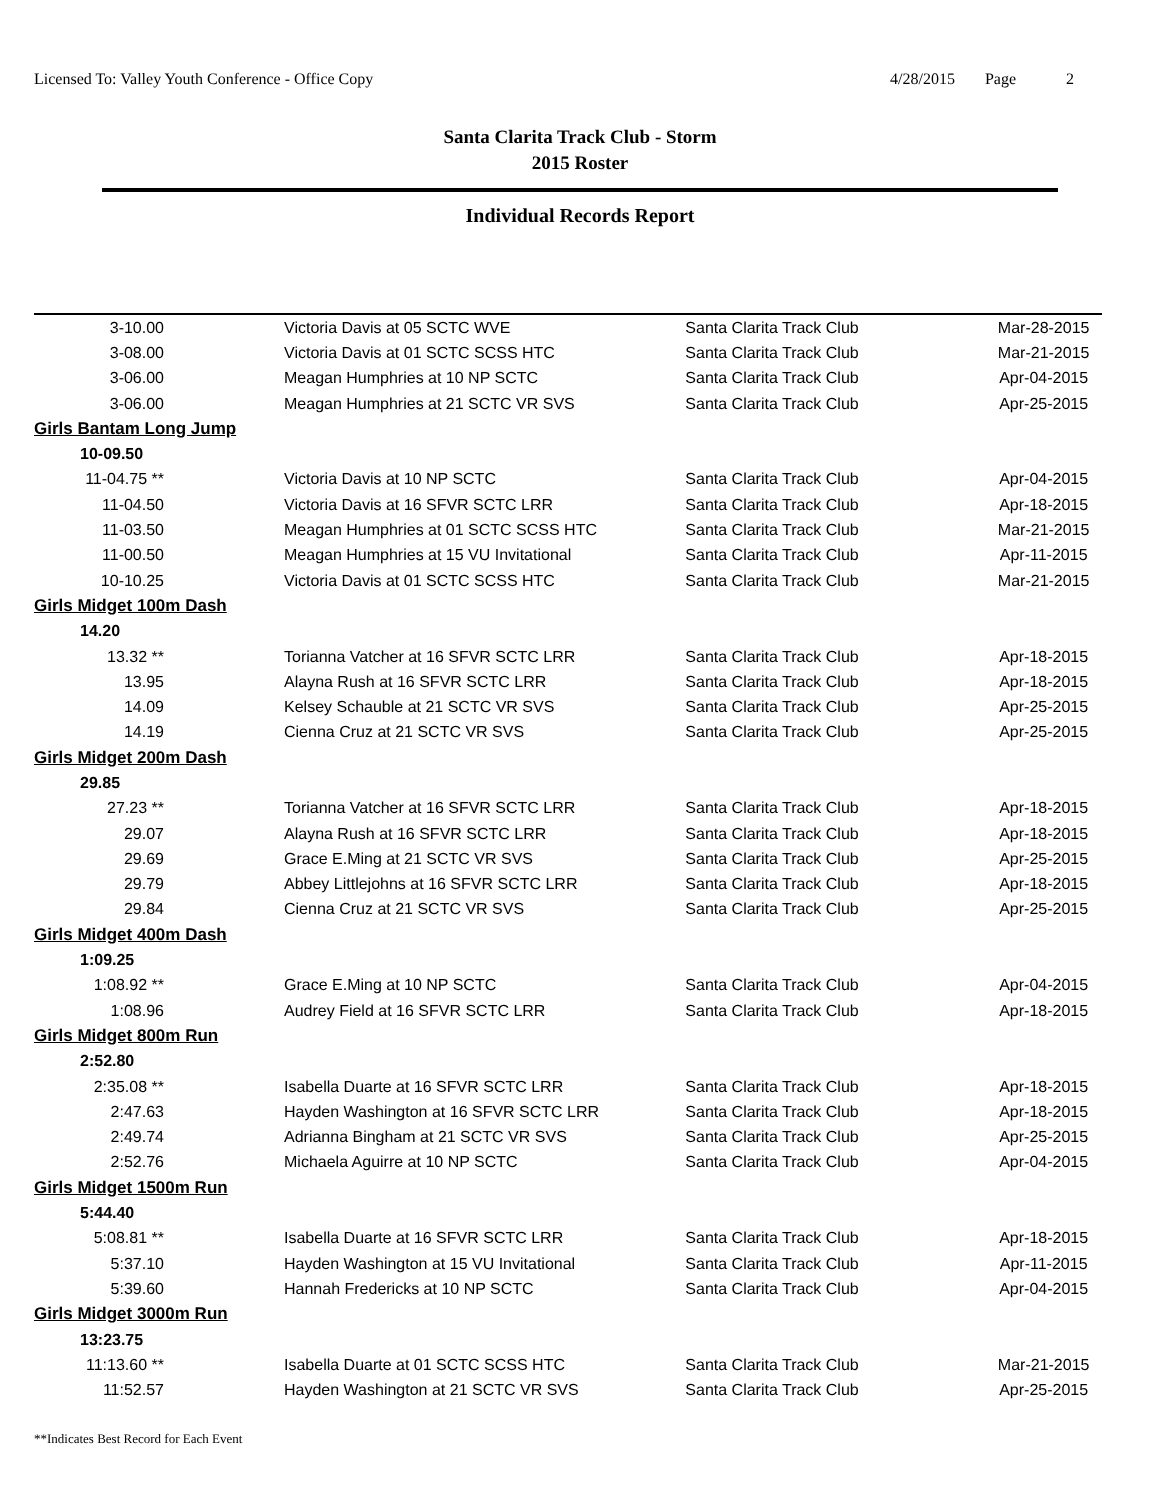Licensed To: Valley Youth Conference - Office Copy
4/28/2015 Page 2
Santa Clarita Track Club - Storm
2015 Roster
Individual Records Report
| 3-10.00 | Victoria Davis at 05 SCTC WVE | Santa Clarita Track Club | Mar-28-2015 |
| 3-08.00 | Victoria Davis at 01 SCTC SCSS HTC | Santa Clarita Track Club | Mar-21-2015 |
| 3-06.00 | Meagan Humphries at 10 NP SCTC | Santa Clarita Track Club | Apr-04-2015 |
| 3-06.00 | Meagan Humphries at 21 SCTC VR SVS | Santa Clarita Track Club | Apr-25-2015 |
| Girls Bantam Long Jump | | | |
| 10-09.50 | | | |
| 11-04.75 ** | Victoria Davis at 10 NP SCTC | Santa Clarita Track Club | Apr-04-2015 |
| 11-04.50 | Victoria Davis at 16 SFVR SCTC LRR | Santa Clarita Track Club | Apr-18-2015 |
| 11-03.50 | Meagan Humphries at 01 SCTC SCSS HTC | Santa Clarita Track Club | Mar-21-2015 |
| 11-00.50 | Meagan Humphries at 15 VU Invitational | Santa Clarita Track Club | Apr-11-2015 |
| 10-10.25 | Victoria Davis at 01 SCTC SCSS HTC | Santa Clarita Track Club | Mar-21-2015 |
| Girls Midget 100m Dash | | | |
| 14.20 | | | |
| 13.32 ** | Torianna Vatcher at 16 SFVR SCTC LRR | Santa Clarita Track Club | Apr-18-2015 |
| 13.95 | Alayna Rush at 16 SFVR SCTC LRR | Santa Clarita Track Club | Apr-18-2015 |
| 14.09 | Kelsey Schauble at 21 SCTC VR SVS | Santa Clarita Track Club | Apr-25-2015 |
| 14.19 | Cienna Cruz at 21 SCTC VR SVS | Santa Clarita Track Club | Apr-25-2015 |
| Girls Midget 200m Dash | | | |
| 29.85 | | | |
| 27.23 ** | Torianna Vatcher at 16 SFVR SCTC LRR | Santa Clarita Track Club | Apr-18-2015 |
| 29.07 | Alayna Rush at 16 SFVR SCTC LRR | Santa Clarita Track Club | Apr-18-2015 |
| 29.69 | Grace E.Ming at 21 SCTC VR SVS | Santa Clarita Track Club | Apr-25-2015 |
| 29.79 | Abbey Littlejohns at 16 SFVR SCTC LRR | Santa Clarita Track Club | Apr-18-2015 |
| 29.84 | Cienna Cruz at 21 SCTC VR SVS | Santa Clarita Track Club | Apr-25-2015 |
| Girls Midget 400m Dash | | | |
| 1:09.25 | | | |
| 1:08.92 ** | Grace E.Ming at 10 NP SCTC | Santa Clarita Track Club | Apr-04-2015 |
| 1:08.96 | Audrey Field at 16 SFVR SCTC LRR | Santa Clarita Track Club | Apr-18-2015 |
| Girls Midget 800m Run | | | |
| 2:52.80 | | | |
| 2:35.08 ** | Isabella Duarte at 16 SFVR SCTC LRR | Santa Clarita Track Club | Apr-18-2015 |
| 2:47.63 | Hayden Washington at 16 SFVR SCTC LRR | Santa Clarita Track Club | Apr-18-2015 |
| 2:49.74 | Adrianna Bingham at 21 SCTC VR SVS | Santa Clarita Track Club | Apr-25-2015 |
| 2:52.76 | Michaela Aguirre at 10 NP SCTC | Santa Clarita Track Club | Apr-04-2015 |
| Girls Midget 1500m Run | | | |
| 5:44.40 | | | |
| 5:08.81 ** | Isabella Duarte at 16 SFVR SCTC LRR | Santa Clarita Track Club | Apr-18-2015 |
| 5:37.10 | Hayden Washington at 15 VU Invitational | Santa Clarita Track Club | Apr-11-2015 |
| 5:39.60 | Hannah Fredericks at 10 NP SCTC | Santa Clarita Track Club | Apr-04-2015 |
| Girls Midget 3000m Run | | | |
| 13:23.75 | | | |
| 11:13.60 ** | Isabella Duarte at 01 SCTC SCSS HTC | Santa Clarita Track Club | Mar-21-2015 |
| 11:52.57 | Hayden Washington at 21 SCTC VR SVS | Santa Clarita Track Club | Apr-25-2015 |
**Indicates Best Record for Each Event